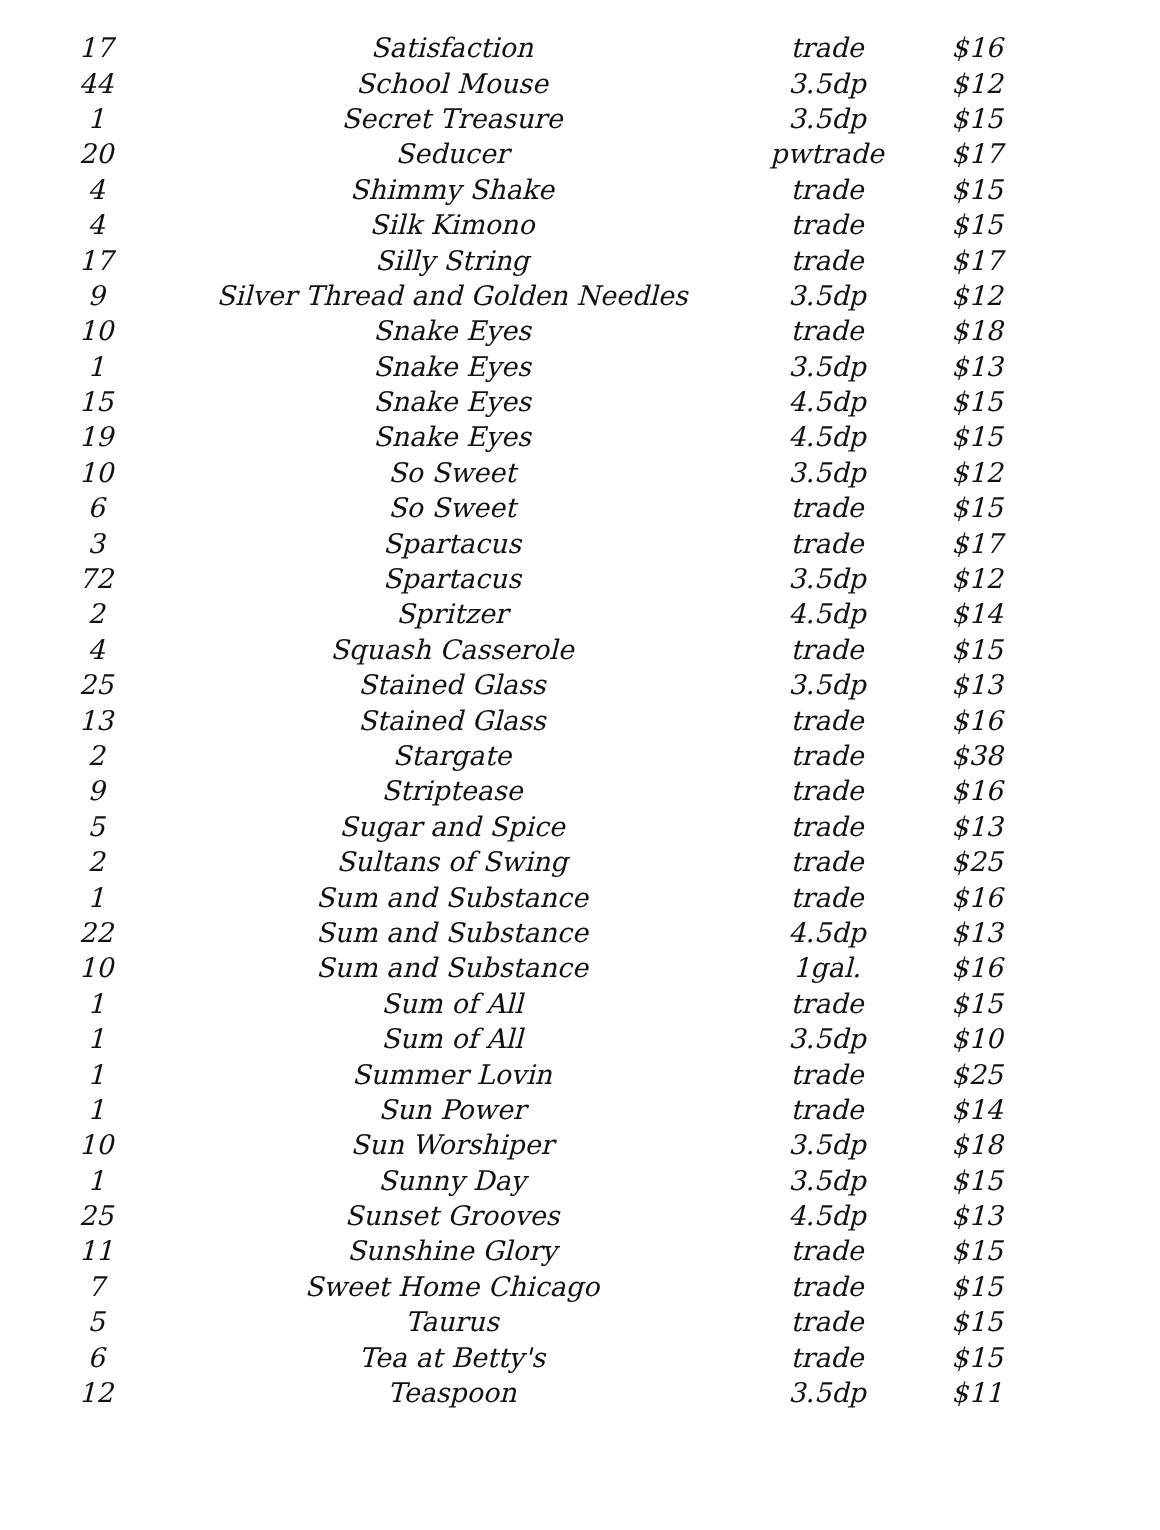| 17 | Satisfaction | trade | $16 |
| 44 | School Mouse | 3.5dp | $12 |
| 1 | Secret Treasure | 3.5dp | $15 |
| 20 | Seducer | pwtrade | $17 |
| 4 | Shimmy Shake | trade | $15 |
| 4 | Silk Kimono | trade | $15 |
| 17 | Silly String | trade | $17 |
| 9 | Silver Thread and Golden Needles | 3.5dp | $12 |
| 10 | Snake Eyes | trade | $18 |
| 1 | Snake Eyes | 3.5dp | $13 |
| 15 | Snake Eyes | 4.5dp | $15 |
| 19 | Snake Eyes | 4.5dp | $15 |
| 10 | So Sweet | 3.5dp | $12 |
| 6 | So Sweet | trade | $15 |
| 3 | Spartacus | trade | $17 |
| 72 | Spartacus | 3.5dp | $12 |
| 2 | Spritzer | 4.5dp | $14 |
| 4 | Squash Casserole | trade | $15 |
| 25 | Stained Glass | 3.5dp | $13 |
| 13 | Stained Glass | trade | $16 |
| 2 | Stargate | trade | $38 |
| 9 | Striptease | trade | $16 |
| 5 | Sugar and Spice | trade | $13 |
| 2 | Sultans of Swing | trade | $25 |
| 1 | Sum and Substance | trade | $16 |
| 22 | Sum and Substance | 4.5dp | $13 |
| 10 | Sum and Substance | 1gal. | $16 |
| 1 | Sum of All | trade | $15 |
| 1 | Sum of All | 3.5dp | $10 |
| 1 | Summer Lovin | trade | $25 |
| 1 | Sun Power | trade | $14 |
| 10 | Sun Worshiper | 3.5dp | $18 |
| 1 | Sunny Day | 3.5dp | $15 |
| 25 | Sunset Grooves | 4.5dp | $13 |
| 11 | Sunshine Glory | trade | $15 |
| 7 | Sweet Home Chicago | trade | $15 |
| 5 | Taurus | trade | $15 |
| 6 | Tea at Betty's | trade | $15 |
| 12 | Teaspoon | 3.5dp | $11 |